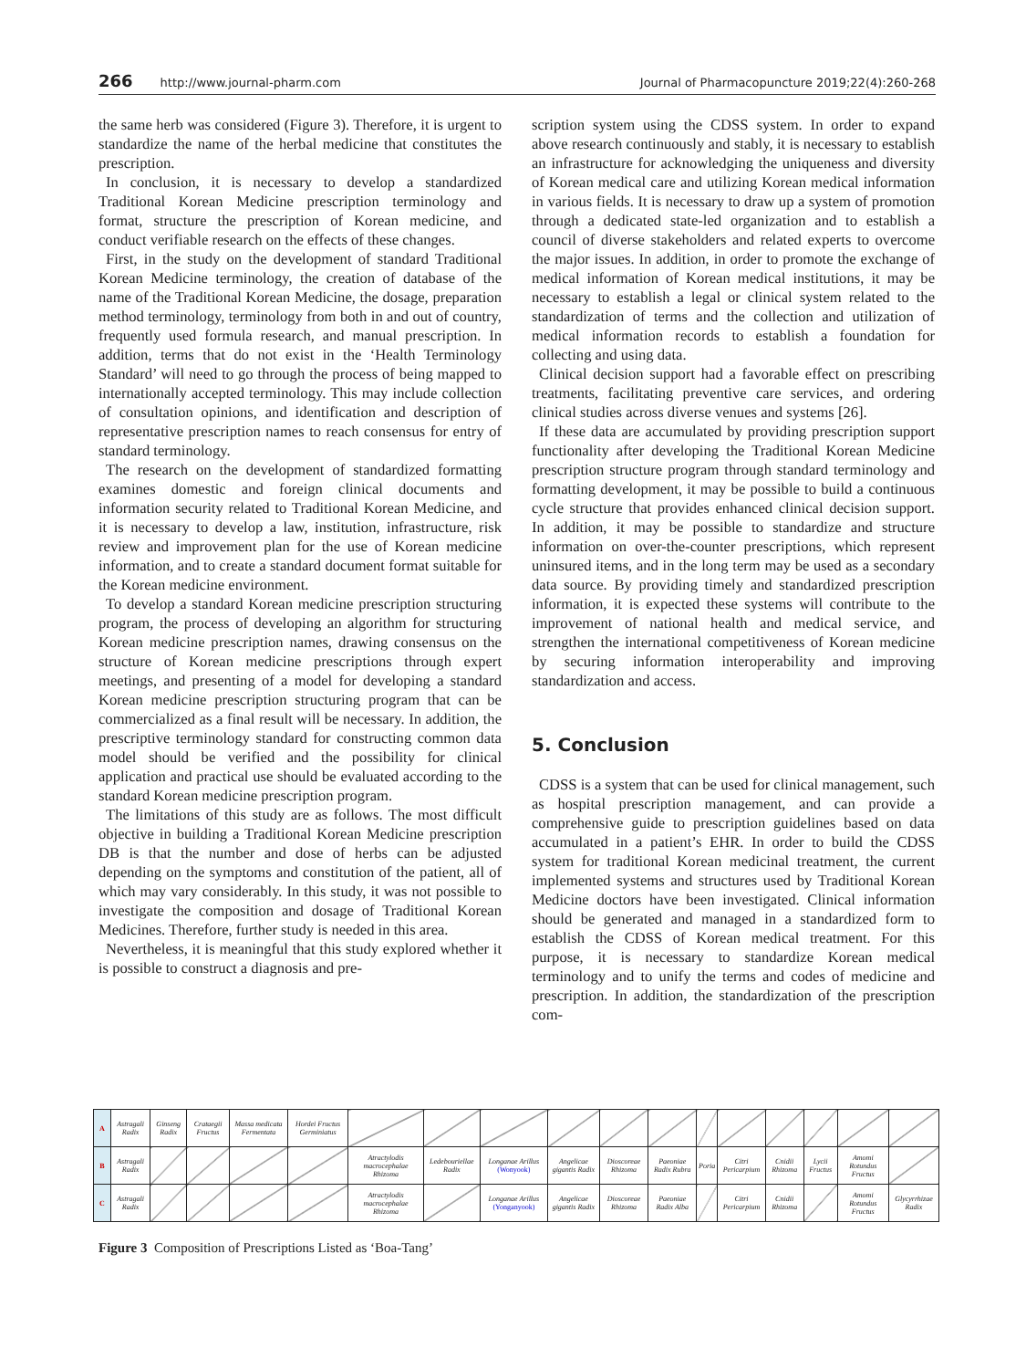266 http://www.journal-pharm.com Journal of Pharmacopuncture 2019;22(4):260-268
the same herb was considered (Figure 3). Therefore, it is urgent to standardize the name of the herbal medicine that constitutes the prescription.
In conclusion, it is necessary to develop a standardized Traditional Korean Medicine prescription terminology and format, structure the prescription of Korean medicine, and conduct verifiable research on the effects of these changes.
First, in the study on the development of standard Traditional Korean Medicine terminology, the creation of database of the name of the Traditional Korean Medicine, the dosage, preparation method terminology, terminology from both in and out of country, frequently used formula research, and manual prescription. In addition, terms that do not exist in the ‘Health Terminology Standard’ will need to go through the process of being mapped to internationally accepted terminology. This may include collection of consultation opinions, and identification and description of representative prescription names to reach consensus for entry of standard terminology.
The research on the development of standardized formatting examines domestic and foreign clinical documents and information security related to Traditional Korean Medicine, and it is necessary to develop a law, institution, infrastructure, risk review and improvement plan for the use of Korean medicine information, and to create a standard document format suitable for the Korean medicine environment.
To develop a standard Korean medicine prescription structuring program, the process of developing an algorithm for structuring Korean medicine prescription names, drawing consensus on the structure of Korean medicine prescriptions through expert meetings, and presenting of a model for developing a standard Korean medicine prescription structuring program that can be commercialized as a final result will be necessary. In addition, the prescriptive terminology standard for constructing common data model should be verified and the possibility for clinical application and practical use should be evaluated according to the standard Korean medicine prescription program.
The limitations of this study are as follows. The most difficult objective in building a Traditional Korean Medicine prescription DB is that the number and dose of herbs can be adjusted depending on the symptoms and constitution of the patient, all of which may vary considerably. In this study, it was not possible to investigate the composition and dosage of Traditional Korean Medicines. Therefore, further study is needed in this area.
Nevertheless, it is meaningful that this study explored whether it is possible to construct a diagnosis and pre-
scription system using the CDSS system. In order to expand above research continuously and stably, it is necessary to establish an infrastructure for acknowledging the uniqueness and diversity of Korean medical care and utilizing Korean medical information in various fields. It is necessary to draw up a system of promotion through a dedicated state-led organization and to establish a council of diverse stakeholders and related experts to overcome the major issues. In addition, in order to promote the exchange of medical information of Korean medical institutions, it may be necessary to establish a legal or clinical system related to the standardization of terms and the collection and utilization of medical information records to establish a foundation for collecting and using data.
Clinical decision support had a favorable effect on prescribing treatments, facilitating preventive care services, and ordering clinical studies across diverse venues and systems [26].
If these data are accumulated by providing prescription support functionality after developing the Traditional Korean Medicine prescription structure program through standard terminology and formatting development, it may be possible to build a continuous cycle structure that provides enhanced clinical decision support. In addition, it may be possible to standardize and structure information on over-the-counter prescriptions, which represent uninsured items, and in the long term may be used as a secondary data source. By providing timely and standardized prescription information, it is expected these systems will contribute to the improvement of national health and medical service, and strengthen the international competitiveness of Korean medicine by securing information interoperability and improving standardization and access.
5. Conclusion
CDSS is a system that can be used for clinical management, such as hospital prescription management, and can provide a comprehensive guide to prescription guidelines based on data accumulated in a patient’s EHR. In order to build the CDSS system for traditional Korean medicinal treatment, the current implemented systems and structures used by Traditional Korean Medicine doctors have been investigated. Clinical information should be generated and managed in a standardized form to establish the CDSS of Korean medical treatment. For this purpose, it is necessary to standardize Korean medical terminology and to unify the terms and codes of medicine and prescription. In addition, the standardization of the prescription com-
| A | Astragali Radix | Ginseng Radix | Crataegii Fructus | Massa medicata Fermentata | Hordei Fructus Germiniatus | | | | | | | | | | | | |
| B | Astragali Radix | | | | | Atractylodis macrocephalae Rhizoma | Ledebouriellae Radix | Longanae Arillus (Wonyook) | Angelicae gigantis Radix | Dioscoreae Rhizoma | Paeoniae Radix Rubra | Poria | Citri Pericarpium | Cnidii Rhizoma | Lycii Fructus | Amomi Rotundus Fructus | |
| C | Astragali Radix | | | | | Atractylodis macrocephalae Rhizoma | | Longanae Arillus (Yonganyook) | Angelicae gigantis Radix | Dioscoreae Rhizoma | Paeoniae Radix Alba | | Citri Pericarpium | Cnidii Rhizoma | | Amomi Rotundus Fructus | Glycyrrhizae Radix |
Figure 3 Composition of Prescriptions Listed as ‘Boa-Tang’